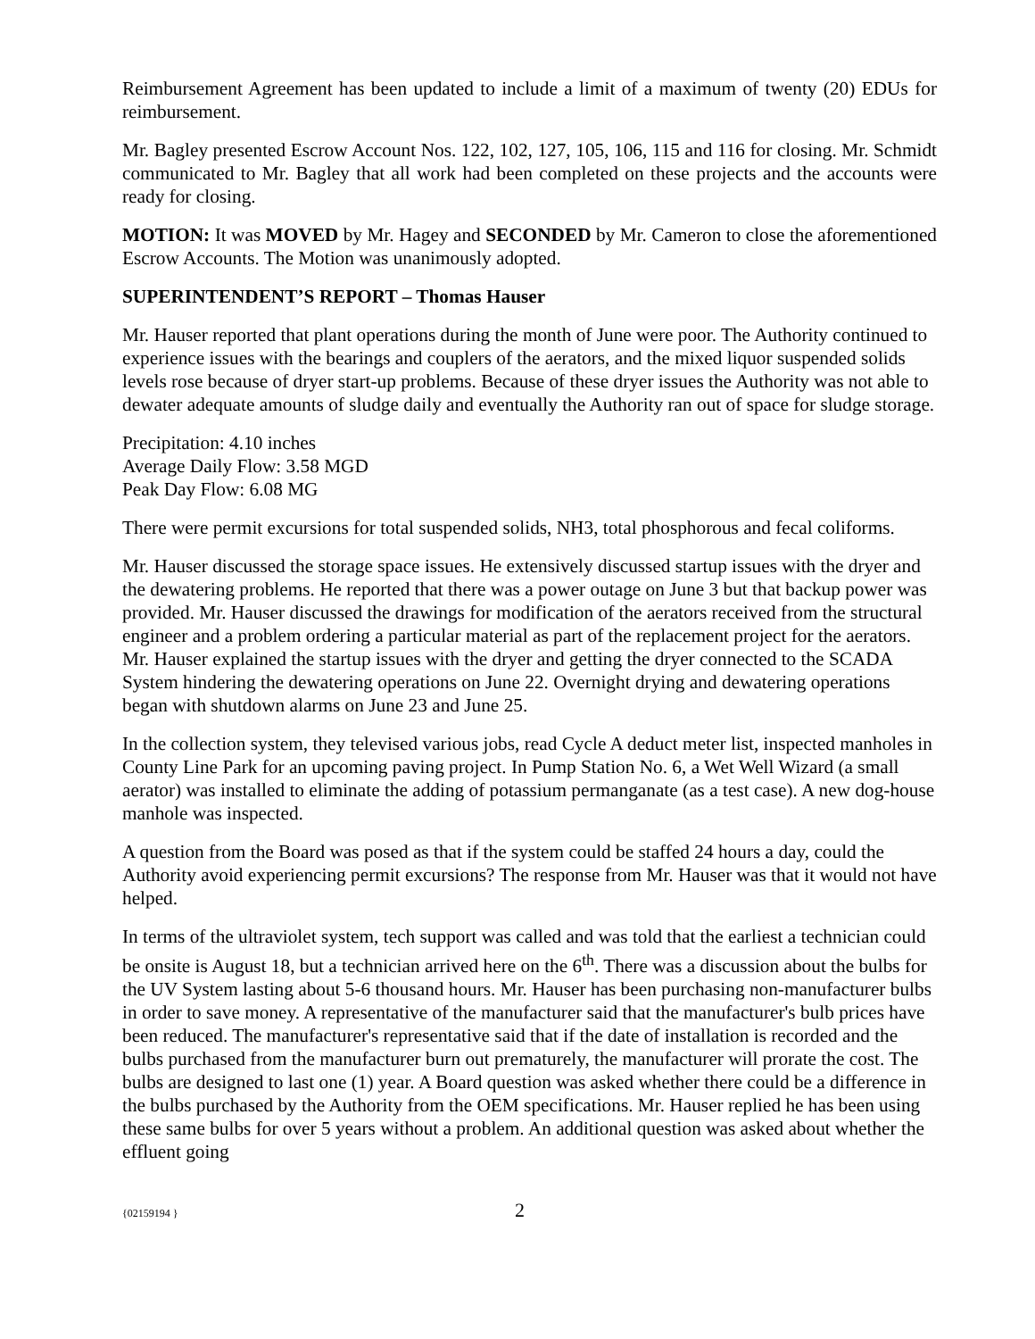Reimbursement Agreement has been updated to include a limit of a maximum of twenty (20) EDUs for reimbursement.
Mr. Bagley presented Escrow Account Nos. 122, 102, 127, 105, 106, 115 and 116 for closing. Mr. Schmidt communicated to Mr. Bagley that all work had been completed on these projects and the accounts were ready for closing.
MOTION: It was MOVED by Mr. Hagey and SECONDED by Mr. Cameron to close the aforementioned Escrow Accounts. The Motion was unanimously adopted.
SUPERINTENDENT’S REPORT – Thomas Hauser
Mr. Hauser reported that plant operations during the month of June were poor. The Authority continued to experience issues with the bearings and couplers of the aerators, and the mixed liquor suspended solids levels rose because of dryer start-up problems. Because of these dryer issues the Authority was not able to dewater adequate amounts of sludge daily and eventually the Authority ran out of space for sludge storage.
Precipitation: 4.10 inches
Average Daily Flow: 3.58 MGD
Peak Day Flow: 6.08 MG
There were permit excursions for total suspended solids, NH3, total phosphorous and fecal coliforms.
Mr. Hauser discussed the storage space issues. He extensively discussed startup issues with the dryer and the dewatering problems. He reported that there was a power outage on June 3 but that backup power was provided. Mr. Hauser discussed the drawings for modification of the aerators received from the structural engineer and a problem ordering a particular material as part of the replacement project for the aerators. Mr. Hauser explained the startup issues with the dryer and getting the dryer connected to the SCADA System hindering the dewatering operations on June 22. Overnight drying and dewatering operations began with shutdown alarms on June 23 and June 25.
In the collection system, they televised various jobs, read Cycle A deduct meter list, inspected manholes in County Line Park for an upcoming paving project. In Pump Station No. 6, a Wet Well Wizard (a small aerator) was installed to eliminate the adding of potassium permanganate (as a test case). A new dog-house manhole was inspected.
A question from the Board was posed as that if the system could be staffed 24 hours a day, could the Authority avoid experiencing permit excursions? The response from Mr. Hauser was that it would not have helped.
In terms of the ultraviolet system, tech support was called and was told that the earliest a technician could be onsite is August 18, but a technician arrived here on the 6<sup>th</sup>. There was a discussion about the bulbs for the UV System lasting about 5-6 thousand hours. Mr. Hauser has been purchasing non-manufacturer bulbs in order to save money. A representative of the manufacturer said that the manufacturer's bulb prices have been reduced. The manufacturer's representative said that if the date of installation is recorded and the bulbs purchased from the manufacturer burn out prematurely, the manufacturer will prorate the cost. The bulbs are designed to last one (1) year. A Board question was asked whether there could be a difference in the bulbs purchased by the Authority from the OEM specifications. Mr. Hauser replied he has been using these same bulbs for over 5 years without a problem. An additional question was asked about whether the effluent going
{02159194 } 2